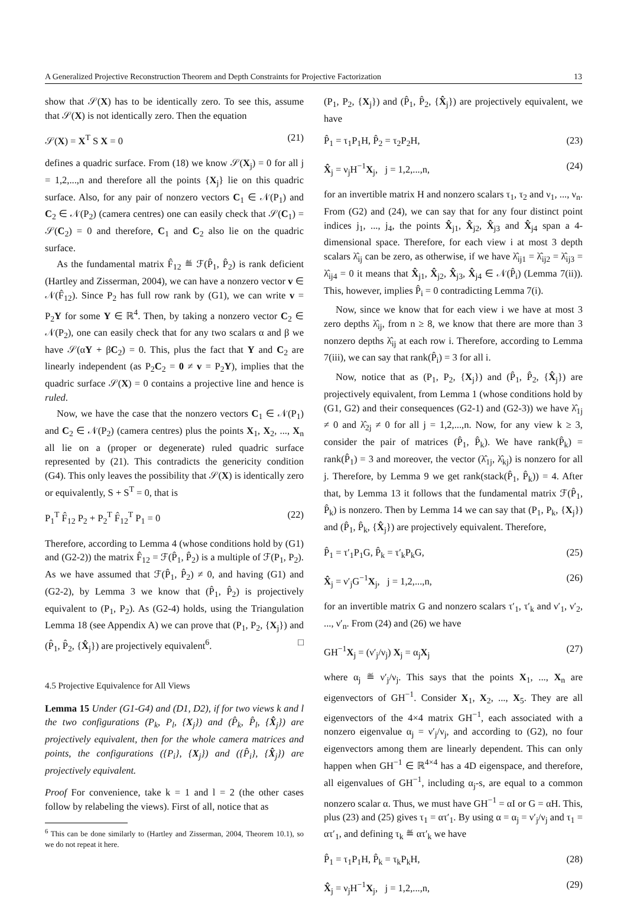A Generalized Projective Reconstruction Theorem and Depth Constraints for Projective Factorization 13
show that 𝒮(X) has to be identically zero. To see this, assume that 𝒮(X) is not identically zero. Then the equation
𝒮(X) = X<sup>T</sup> S X = 0 (21)
defines a quadric surface. From (18) we know 𝒮(X<sub>j</sub>) = 0 for all j = 1,2,...,n and therefore all the points {X<sub>j</sub>} lie on this quadric surface. Also, for any pair of nonzero vectors C<sub>1</sub> ∈ 𝒩(P<sub>1</sub>) and C<sub>2</sub> ∈ 𝒩(P<sub>2</sub>) (camera centres) one can easily check that 𝒮(C<sub>1</sub>) = 𝒮(C<sub>2</sub>) = 0 and therefore, C<sub>1</sub> and C<sub>2</sub> also lie on the quadric surface.
As the fundamental matrix F̂<sub>12</sub> ≝ ℱ(P̂<sub>1</sub>, P̂<sub>2</sub>) is rank deficient (Hartley and Zisserman, 2004), we can have a nonzero vector v ∈ 𝒩(F̂<sub>12</sub>). Since P<sub>2</sub> has full row rank by (G1), we can write v = P<sub>2</sub>Y for some Y ∈ ℝ<sup>4</sup>. Then, by taking a nonzero vector C<sub>2</sub> ∈ 𝒩(P<sub>2</sub>), one can easily check that for any two scalars α and β we have 𝒮(αY + βC<sub>2</sub>) = 0. This, plus the fact that Y and C<sub>2</sub> are linearly independent (as P<sub>2</sub>C<sub>2</sub> = 0 ≠ v = P<sub>2</sub>Y), implies that the quadric surface 𝒮(X) = 0 contains a projective line and hence is ruled.
Now, we have the case that the nonzero vectors C<sub>1</sub> ∈ 𝒩(P<sub>1</sub>) and C<sub>2</sub> ∈ 𝒩(P<sub>2</sub>) (camera centres) plus the points X<sub>1</sub>, X<sub>2</sub>, ..., X<sub>n</sub> all lie on a (proper or degenerate) ruled quadric surface represented by (21). This contradicts the genericity condition (G4). This only leaves the possibility that 𝒮(X) is identically zero or equivalently, S + S<sup>T</sup> = 0, that is
P<sub>1</sub><sup>T</sup> F̂<sub>12</sub> P<sub>2</sub> + P<sub>2</sub><sup>T</sup> F̂<sub>12</sub><sup>T</sup> P<sub>1</sub> = 0 (22)
Therefore, according to Lemma 4 (whose conditions hold by (G1) and (G2-2)) the matrix F̂<sub>12</sub> = ℱ(P̂<sub>1</sub>, P̂<sub>2</sub>) is a multiple of ℱ(P<sub>1</sub>, P<sub>2</sub>). As we have assumed that ℱ(P̂<sub>1</sub>, P̂<sub>2</sub>) ≠ 0, and having (G1) and (G2-2), by Lemma 3 we know that (P̂<sub>1</sub>, P̂<sub>2</sub>) is projectively equivalent to (P<sub>1</sub>, P<sub>2</sub>). As (G2-4) holds, using the Triangulation Lemma 18 (see Appendix A) we can prove that (P<sub>1</sub>, P<sub>2</sub>, {X<sub>j</sub>}) and (P̂<sub>1</sub>, P̂<sub>2</sub>, {X̂<sub>j</sub>}) are projectively equivalent<sup>6</sup>. □
4.5 Projective Equivalence for All Views
Lemma 15 Under (G1-G4) and (D1, D2), if for two views k and l the two configurations (P<sub>k</sub>, P<sub>l</sub>, {X<sub>j</sub>}) and (P̂<sub>k</sub>, P̂<sub>l</sub>, {X̂<sub>j</sub>}) are projectively equivalent, then for the whole camera matrices and points, the configurations ({P<sub>i</sub>}, {X<sub>j</sub>}) and ({P̂<sub>i</sub>}, {X̂<sub>j</sub>}) are projectively equivalent.
Proof For convenience, take k = 1 and l = 2 (the other cases follow by relabeling the views). First of all, notice that as
<sup>6</sup> This can be done similarly to (Hartley and Zisserman, 2004, Theorem 10.1), so we do not repeat it here.
(P<sub>1</sub>, P<sub>2</sub>, {X<sub>j</sub>}) and (P̂<sub>1</sub>, P̂<sub>2</sub>, {X̂<sub>j</sub>}) are projectively equivalent, we have
P̂<sub>1</sub> = τ<sub>1</sub>P<sub>1</sub>H, P̂<sub>2</sub> = τ<sub>2</sub>P<sub>2</sub>H, (23)
X̂<sub>j</sub> = ν<sub>j</sub>H<sup>−1</sup>X<sub>j</sub>, j = 1,2,...,n, (24)
for an invertible matrix H and nonzero scalars τ<sub>1</sub>, τ<sub>2</sub> and ν<sub>1</sub>, ..., ν<sub>n</sub>. From (G2) and (24), we can say that for any four distinct point indices j<sub>1</sub>, ..., j<sub>4</sub>, the points X̂<sub>j1</sub>, X̂<sub>j2</sub>, X̂<sub>j3</sub> and X̂<sub>j4</sub> span a 4-dimensional space. Therefore, for each view i at most 3 depth scalars λ̂<sub>ij</sub> can be zero, as otherwise, if we have λ̂<sub>ij1</sub> = λ̂<sub>ij2</sub> = λ̂<sub>ij3</sub> = λ̂<sub>ij4</sub> = 0 it means that X̂<sub>j1</sub>, X̂<sub>j2</sub>, X̂<sub>j3</sub>, X̂<sub>j4</sub> ∈ 𝒩(P̂<sub>i</sub>) (Lemma 7(ii)). This, however, implies P̂<sub>i</sub> = 0 contradicting Lemma 7(i).
Now, since we know that for each view i we have at most 3 zero depths λ̂<sub>ij</sub>, from n ≥ 8, we know that there are more than 3 nonzero depths λ̂<sub>ij</sub> at each row i. Therefore, according to Lemma 7(iii), we can say that rank(P̂<sub>i</sub>) = 3 for all i.
Now, notice that as (P<sub>1</sub>, P<sub>2</sub>, {X<sub>j</sub>}) and (P̂<sub>1</sub>, P̂<sub>2</sub>, {X̂<sub>j</sub>}) are projectively equivalent, from Lemma 1 (whose conditions hold by (G1, G2) and their consequences (G2-1) and (G2-3)) we have λ̂<sub>1j</sub> ≠ 0 and λ̂<sub>2j</sub> ≠ 0 for all j = 1,2,...,n. Now, for any view k ≥ 3, consider the pair of matrices (P̂<sub>1</sub>, P̂<sub>k</sub>). We have rank(P̂<sub>k</sub>) = rank(P̂<sub>1</sub>) = 3 and moreover, the vector (λ̂<sub>1j</sub>, λ̂<sub>kj</sub>) is nonzero for all j. Therefore, by Lemma 9 we get rank(stack(P̂<sub>1</sub>, P̂<sub>k</sub>)) = 4. After that, by Lemma 13 it follows that the fundamental matrix ℱ(P̂<sub>1</sub>, P̂<sub>k</sub>) is nonzero. Then by Lemma 14 we can say that (P<sub>1</sub>, P<sub>k</sub>, {X<sub>j</sub>}) and (P̂<sub>1</sub>, P̂<sub>k</sub>, {X̂<sub>j</sub>}) are projectively equivalent. Therefore,
P̂<sub>1</sub> = τ′<sub>1</sub>P<sub>1</sub>G, P̂<sub>k</sub> = τ′<sub>k</sub>P<sub>k</sub>G, (25)
X̂<sub>j</sub> = ν′<sub>j</sub>G<sup>−1</sup>X<sub>j</sub>, j = 1,2,...,n, (26)
for an invertible matrix G and nonzero scalars τ′<sub>1</sub>, τ′<sub>k</sub> and ν′<sub>1</sub>, ν′<sub>2</sub>, ..., ν′<sub>n</sub>. From (24) and (26) we have
GH<sup>−1</sup>X<sub>j</sub> = (ν′<sub>j</sub>/ν<sub>j</sub>) X<sub>j</sub> = α<sub>j</sub>X<sub>j</sub> (27)
where α<sub>j</sub> ≝ ν′<sub>j</sub>/ν<sub>j</sub>. This says that the points X<sub>1</sub>, ..., X<sub>n</sub> are eigenvectors of GH<sup>−1</sup>. Consider X<sub>1</sub>, X<sub>2</sub>, ..., X<sub>5</sub>. They are all eigenvectors of the 4×4 matrix GH<sup>−1</sup>, each associated with a nonzero eigenvalue α<sub>j</sub> = ν′<sub>j</sub>/ν<sub>j</sub>, and according to (G2), no four eigenvectors among them are linearly dependent. This can only happen when GH<sup>−1</sup> ∈ ℝ<sup>4×4</sup> has a 4D eigenspace, and therefore, all eigenvalues of GH<sup>−1</sup>, including α<sub>j</sub>-s, are equal to a common nonzero scalar α. Thus, we must have GH<sup>−1</sup> = αI or G = αH. This, plus (23) and (25) gives τ<sub>1</sub> = ατ′<sub>1</sub>. By using α = α<sub>j</sub> = ν′<sub>j</sub>/ν<sub>j</sub> and τ<sub>1</sub> = ατ′<sub>1</sub>, and defining τ<sub>k</sub> ≝ ατ′<sub>k</sub> we have
P̂<sub>1</sub> = τ<sub>1</sub>P<sub>1</sub>H, P̂<sub>k</sub> = τ<sub>k</sub>P<sub>k</sub>H, (28)
X̂<sub>j</sub> = ν<sub>j</sub>H<sup>−1</sup>X<sub>j</sub>, j = 1,2,...,n, (29)